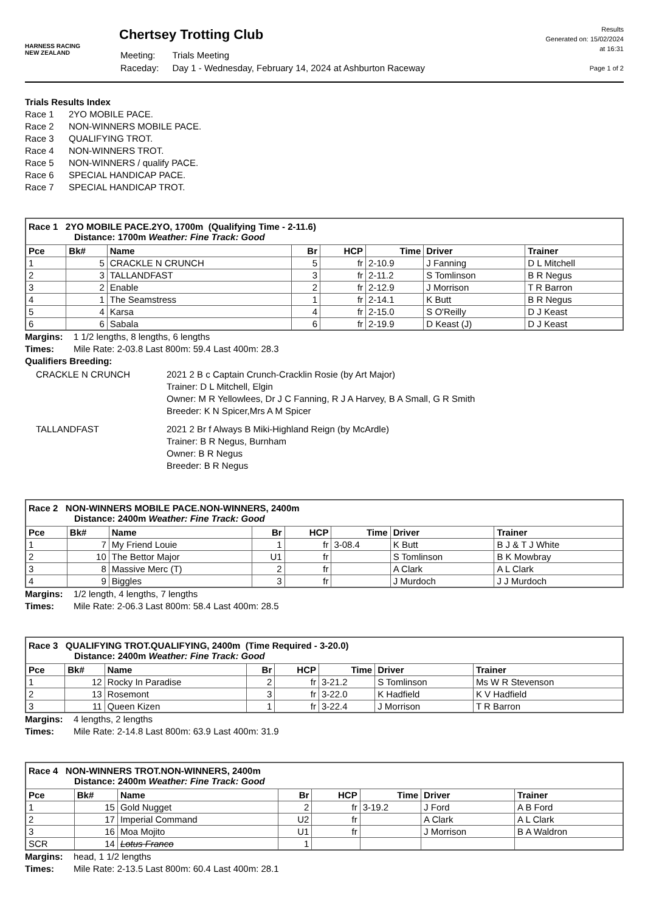HARNESS RACING
NEW ZEALAND
Chertsey Trotting Club
| Meeting: | Trials Meeting |
| Raceday: | Day 1 - Wednesday, February 14, 2024 at Ashburton Raceway |
Results
Generated on: 15/02/2024
at 16:31
Page 1 of 2
Trials Results Index
Race 1 2YO MOBILE PACE.
Race 2 NON-WINNERS MOBILE PACE.
Race 3 QUALIFYING TROT.
Race 4 NON-WINNERS TROT.
Race 5 NON-WINNERS / qualify PACE.
Race 6 SPECIAL HANDICAP PACE.
Race 7 SPECIAL HANDICAP TROT.
| Race 1 2YO MOBILE PACE.2YO, 1700m (Qualifying Time - 2-11.6) Distance: 1700m Weather: Fine Track: Good | | | | | | | |
| Pce | Bk# | Name | Br | HCP | Time | Driver | Trainer |
| 1 | 5 | CRACKLE N CRUNCH | 5 | fr | 2-10.9 | J Fanning | D L Mitchell |
| 2 | 3 | TALLANDFAST | 3 | fr | 2-11.2 | S Tomlinson | B R Negus |
| 3 | 2 | Enable | 2 | fr | 2-12.9 | J Morrison | T R Barron |
| 4 | 1 | The Seamstress | 1 | fr | 2-14.1 | K Butt | B R Negus |
| 5 | 4 | Karsa | 4 | fr | 2-15.0 | S O'Reilly | D J Keast |
| 6 | 6 | Sabala | 6 | fr | 2-19.9 | D Keast (J) | D J Keast |
Margins: 1 1/2 lengths, 8 lengths, 6 lengths
Times: Mile Rate: 2-03.8 Last 800m: 59.4 Last 400m: 28.3
Qualifiers Breeding:
CRACKLE N CRUNCH 2021 2 B c Captain Crunch-Cracklin Rosie (by Art Major)
Trainer: D L Mitchell, Elgin
Owner: M R Yellowlees, Dr J C Fanning, R J A Harvey, B A Small, G R Smith
Breeder: K N Spicer,Mrs A M Spicer
TALLANDFAST 2021 2 Br f Always B Miki-Highland Reign (by McArdle)
Trainer: B R Negus, Burnham
Owner: B R Negus
Breeder: B R Negus
| Race 2 NON-WINNERS MOBILE PACE.NON-WINNERS, 2400m Distance: 2400m Weather: Fine Track: Good | | | | | | | |
| Pce | Bk# | Name | Br | HCP | Time | Driver | Trainer |
| 1 | 7 | My Friend Louie | 1 | fr | 3-08.4 | K Butt | B J & T J White |
| 2 | 10 | The Bettor Major | U1 | fr | | S Tomlinson | B K Mowbray |
| 3 | 8 | Massive Merc (T) | 2 | fr | | A Clark | A L Clark |
| 4 | 9 | Biggles | 3 | fr | | J Murdoch | J J Murdoch |
Margins: 1/2 length, 4 lengths, 7 lengths
Times: Mile Rate: 2-06.3 Last 800m: 58.4 Last 400m: 28.5
| Race 3 QUALIFYING TROT.QUALIFYING, 2400m (Time Required - 3-20.0) Distance: 2400m Weather: Fine Track: Good | | | | | | | |
| Pce | Bk# | Name | Br | HCP | Time | Driver | Trainer |
| 1 | 12 | Rocky In Paradise | 2 | fr | 3-21.2 | S Tomlinson | Ms W R Stevenson |
| 2 | 13 | Rosemont | 3 | fr | 3-22.0 | K Hadfield | K V Hadfield |
| 3 | 11 | Queen Kizen | 1 | fr | 3-22.4 | J Morrison | T R Barron |
Margins: 4 lengths, 2 lengths
Times: Mile Rate: 2-14.8 Last 800m: 63.9 Last 400m: 31.9
| Race 4 NON-WINNERS TROT.NON-WINNERS, 2400m Distance: 2400m Weather: Fine Track: Good | | | | | | | |
| Pce | Bk# | Name | Br | HCP | Time | Driver | Trainer |
| 1 | 15 | Gold Nugget | 2 | fr | 3-19.2 | J Ford | A B Ford |
| 2 | 17 | Imperial Command | U2 | fr | | A Clark | A L Clark |
| 3 | 16 | Moa Mojito | U1 | fr | | J Morrison | B A Waldron |
| SCR | 14 | Lotus Franco | 1 | | | | |
Margins: head, 1 1/2 lengths
Times: Mile Rate: 2-13.5 Last 800m: 60.4 Last 400m: 28.1